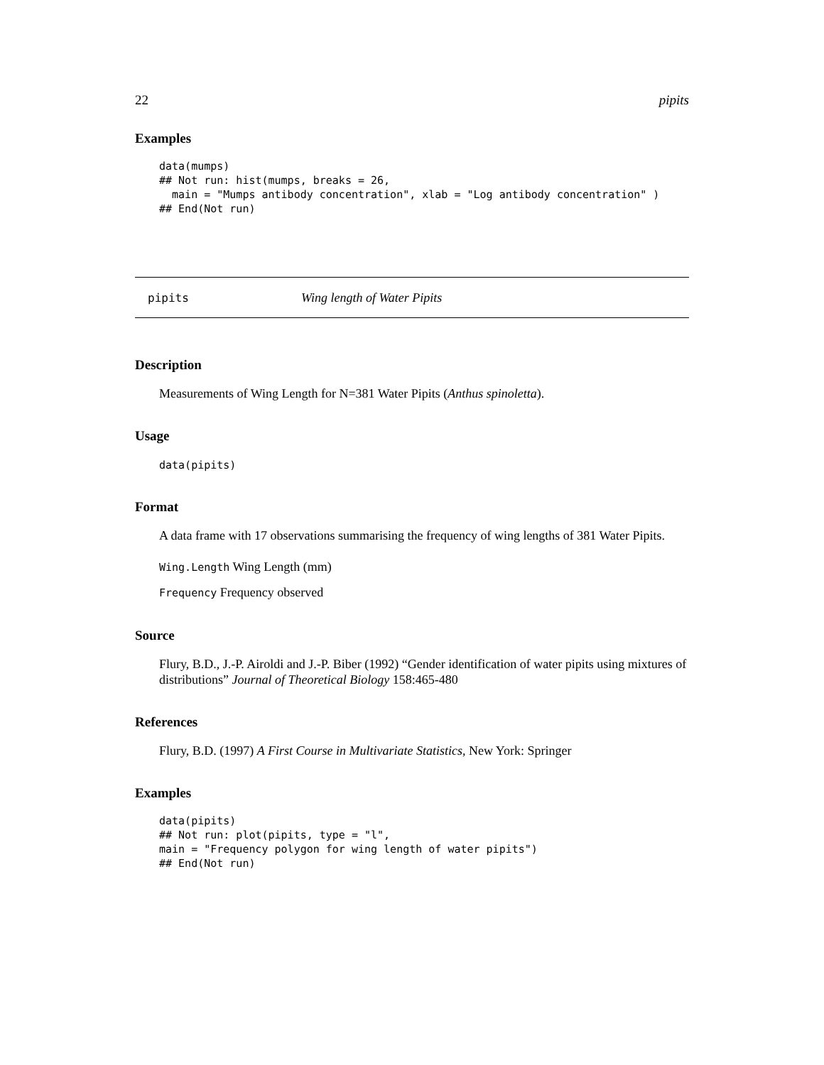22 pipits
Examples
data(mumps)
## Not run: hist(mumps, breaks = 26,
  main = "Mumps antibody concentration", xlab = "Log antibody concentration" )
## End(Not run)
pipits Wing length of Water Pipits
Description
Measurements of Wing Length for N=381 Water Pipits (Anthus spinoletta).
Usage
data(pipits)
Format
A data frame with 17 observations summarising the frequency of wing lengths of 381 Water Pipits.
Wing.Length Wing Length (mm)
Frequency Frequency observed
Source
Flury, B.D., J.-P. Airoldi and J.-P. Biber (1992) “Gender identification of water pipits using mixtures of distributions” Journal of Theoretical Biology 158:465-480
References
Flury, B.D. (1997) A First Course in Multivariate Statistics, New York: Springer
Examples
data(pipits)
## Not run: plot(pipits, type = "l",
main = "Frequency polygon for wing length of water pipits")
## End(Not run)